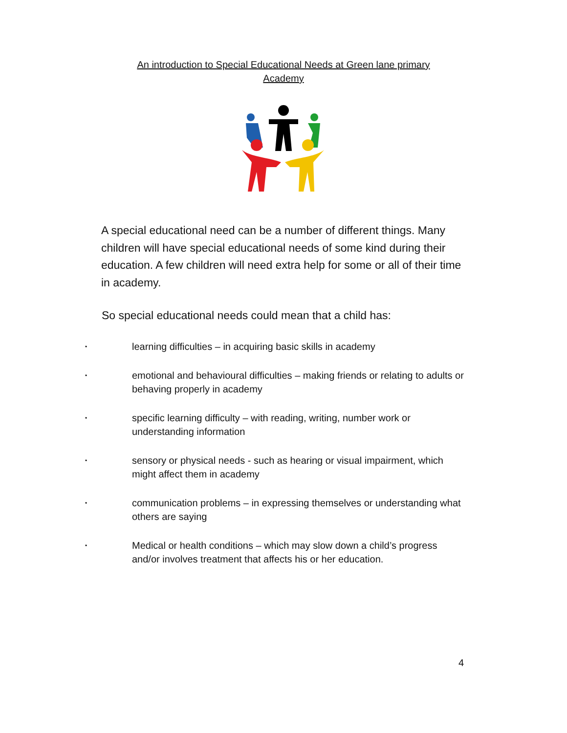An introduction to Special Educational Needs at Green lane primary Academy
A special educational need can be a number of different things. Many children will have special educational needs of some kind during their education. A few children will need extra help for some or all of their time in academy.
So special educational needs could mean that a child has:
• learning difficulties – in acquiring basic skills in academy
• emotional and behavioural difficulties – making friends or relating to adults or behaving properly in academy
• specific learning difficulty – with reading, writing, number work or understanding information
• sensory or physical needs - such as hearing or visual impairment, which might affect them in academy
• communication problems – in expressing themselves or understanding what others are saying
• Medical or health conditions – which may slow down a child’s progress and/or involves treatment that affects his or her education.
4